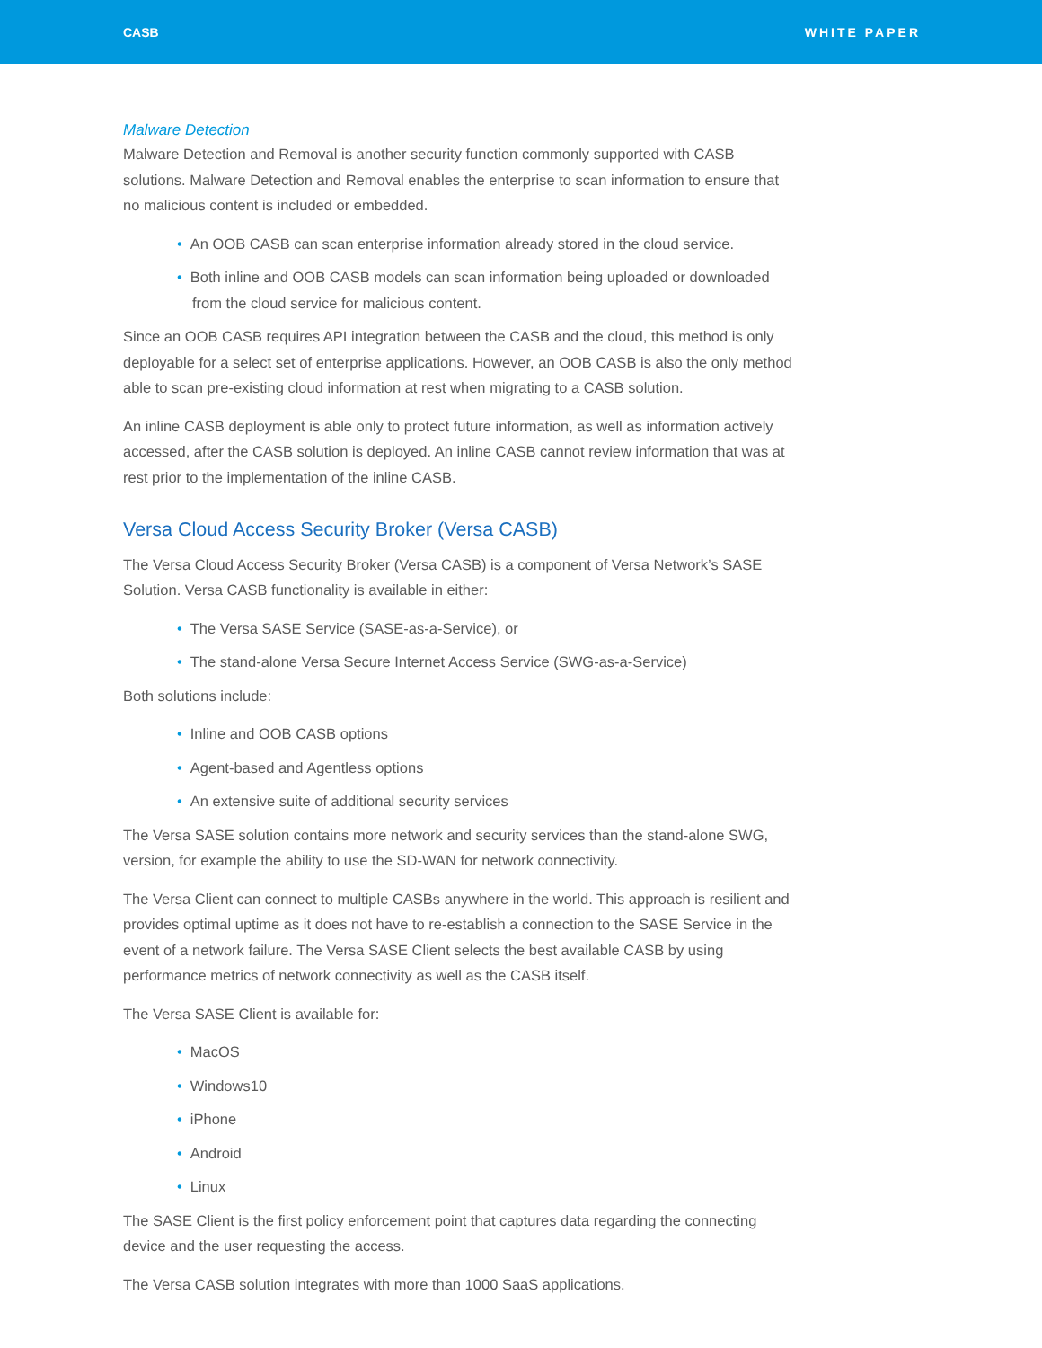CASB WHITE PAPER
Malware Detection
Malware Detection and Removal is another security function commonly supported with CASB solutions. Malware Detection and Removal enables the enterprise to scan information to ensure that no malicious content is included or embedded.
• An OOB CASB can scan enterprise information already stored in the cloud service.
• Both inline and OOB CASB models can scan information being uploaded or downloaded from the cloud service for malicious content.
Since an OOB CASB requires API integration between the CASB and the cloud, this method is only deployable for a select set of enterprise applications. However, an OOB CASB is also the only method able to scan pre-existing cloud information at rest when migrating to a CASB solution.
An inline CASB deployment is able only to protect future information, as well as information actively accessed, after the CASB solution is deployed. An inline CASB cannot review information that was at rest prior to the implementation of the inline CASB.
Versa Cloud Access Security Broker (Versa CASB)
The Versa Cloud Access Security Broker (Versa CASB) is a component of Versa Network’s SASE Solution. Versa CASB functionality is available in either:
• The Versa SASE Service (SASE-as-a-Service), or
• The stand-alone Versa Secure Internet Access Service (SWG-as-a-Service)
Both solutions include:
• Inline and OOB CASB options
• Agent-based and Agentless options
• An extensive suite of additional security services
The Versa SASE solution contains more network and security services than the stand-alone SWG, version, for example the ability to use the SD-WAN for network connectivity.
The Versa Client can connect to multiple CASBs anywhere in the world. This approach is resilient and provides optimal uptime as it does not have to re-establish a connection to the SASE Service in the event of a network failure. The Versa SASE Client selects the best available CASB by using performance metrics of network connectivity as well as the CASB itself.
The Versa SASE Client is available for:
• MacOS
• Windows10
• iPhone
• Android
• Linux
The SASE Client is the first policy enforcement point that captures data regarding the connecting device and the user requesting the access.
The Versa CASB solution integrates with more than 1000 SaaS applications.